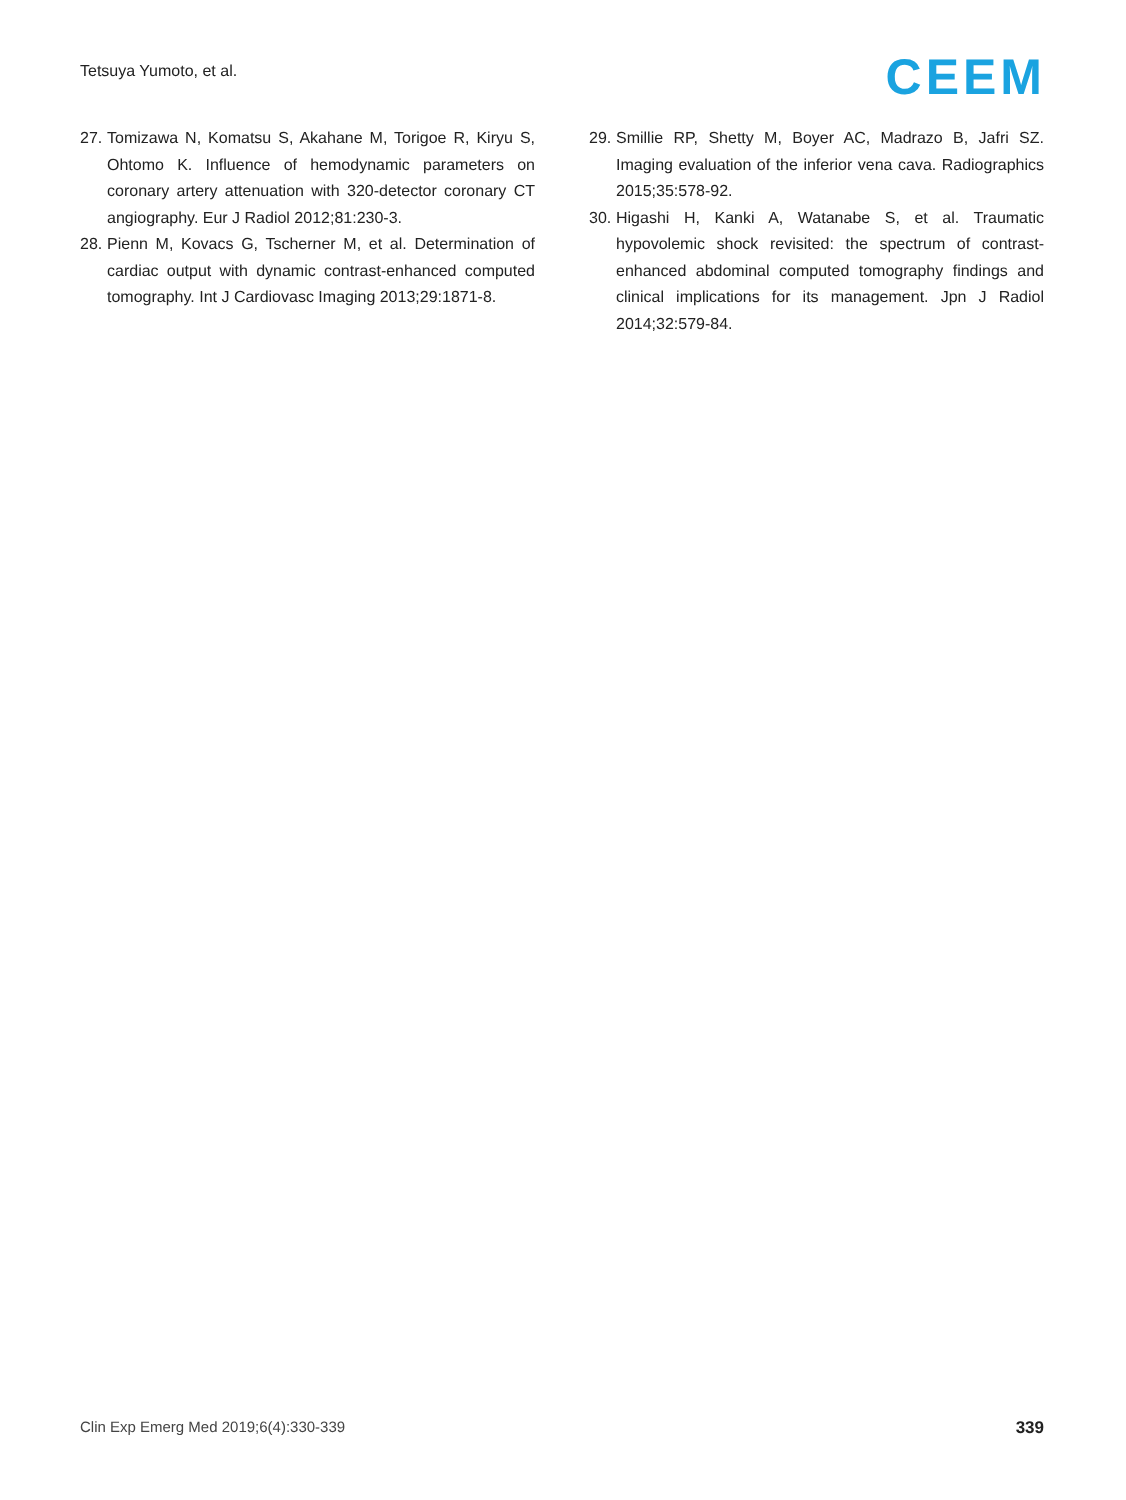Tetsuya Yumoto, et al. CEEM
27. Tomizawa N, Komatsu S, Akahane M, Torigoe R, Kiryu S, Ohtomo K. Influence of hemodynamic parameters on coronary artery attenuation with 320-detector coronary CT angiography. Eur J Radiol 2012;81:230-3.
28. Pienn M, Kovacs G, Tscherner M, et al. Determination of cardiac output with dynamic contrast-enhanced computed tomography. Int J Cardiovasc Imaging 2013;29:1871-8.
29. Smillie RP, Shetty M, Boyer AC, Madrazo B, Jafri SZ. Imaging evaluation of the inferior vena cava. Radiographics 2015;35:578-92.
30. Higashi H, Kanki A, Watanabe S, et al. Traumatic hypovolemic shock revisited: the spectrum of contrast-enhanced abdominal computed tomography findings and clinical implications for its management. Jpn J Radiol 2014;32:579-84.
Clin Exp Emerg Med 2019;6(4):330-339 339